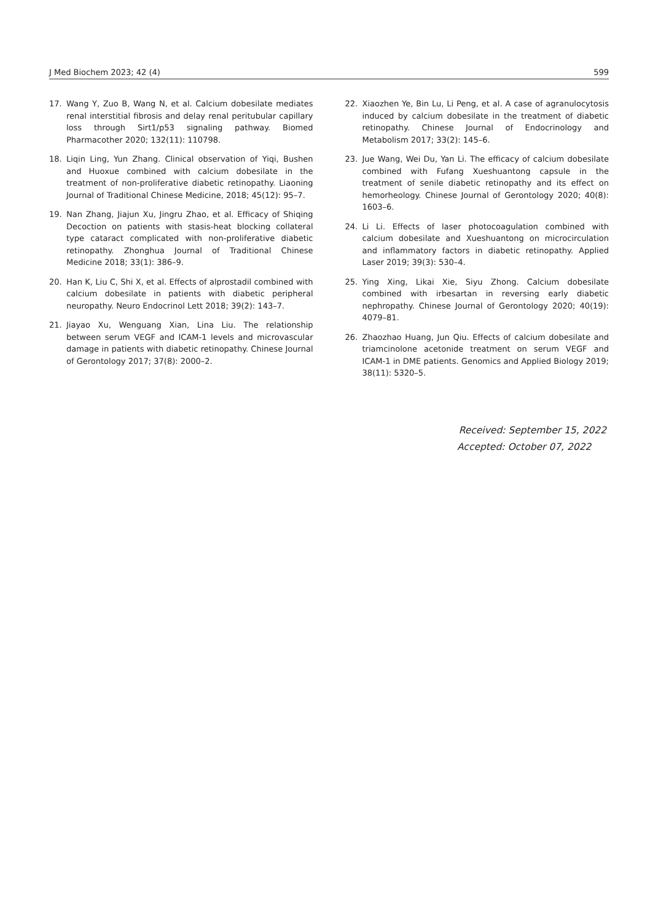J Med Biochem 2023; 42 (4) 599
17. Wang Y, Zuo B, Wang N, et al. Calcium dobesilate mediates renal interstitial fibrosis and delay renal peritubular capillary loss through Sirt1/p53 signaling pathway. Biomed Pharmacother 2020; 132(11): 110798.
18. Liqin Ling, Yun Zhang. Clinical observation of Yiqi, Bushen and Huoxue combined with calcium dobesilate in the treatment of non-proliferative diabetic retinopathy. Liaoning Journal of Traditional Chinese Medicine, 2018; 45(12): 95–7.
19. Nan Zhang, Jiajun Xu, Jingru Zhao, et al. Efficacy of Shiqing Decoction on patients with stasis-heat blocking collateral type cataract complicated with non-proliferative diabetic retinopathy. Zhonghua Journal of Traditional Chinese Medicine 2018; 33(1): 386–9.
20. Han K, Liu C, Shi X, et al. Effects of alprostadil combined with calcium dobesilate in patients with diabetic peripheral neuropathy. Neuro Endocrinol Lett 2018; 39(2): 143–7.
21. Jiayao Xu, Wenguang Xian, Lina Liu. The relationship between serum VEGF and ICAM-1 levels and microvascular damage in patients with diabetic retinopathy. Chinese Journal of Gerontology 2017; 37(8): 2000–2.
22. Xiaozhen Ye, Bin Lu, Li Peng, et al. A case of agranulocytosis induced by calcium dobesilate in the treatment of diabetic retinopathy. Chinese Journal of Endocrinology and Metabolism 2017; 33(2): 145–6.
23. Jue Wang, Wei Du, Yan Li. The efficacy of calcium dobesilate combined with Fufang Xueshuantong capsule in the treatment of senile diabetic retinopathy and its effect on hemorheology. Chinese Journal of Gerontology 2020; 40(8): 1603–6.
24. Li Li. Effects of laser photocoagulation combined with calcium dobesilate and Xueshuantong on microcirculation and inflammatory factors in diabetic retinopathy. Applied Laser 2019; 39(3): 530–4.
25. Ying Xing, Likai Xie, Siyu Zhong. Calcium dobesilate combined with irbesartan in reversing early diabetic nephropathy. Chinese Journal of Gerontology 2020; 40(19): 4079–81.
26. Zhaozhao Huang, Jun Qiu. Effects of calcium dobesilate and triamcinolone acetonide treatment on serum VEGF and ICAM-1 in DME patients. Genomics and Applied Biology 2019; 38(11): 5320–5.
Received: September 15, 2022
Accepted: October 07, 2022